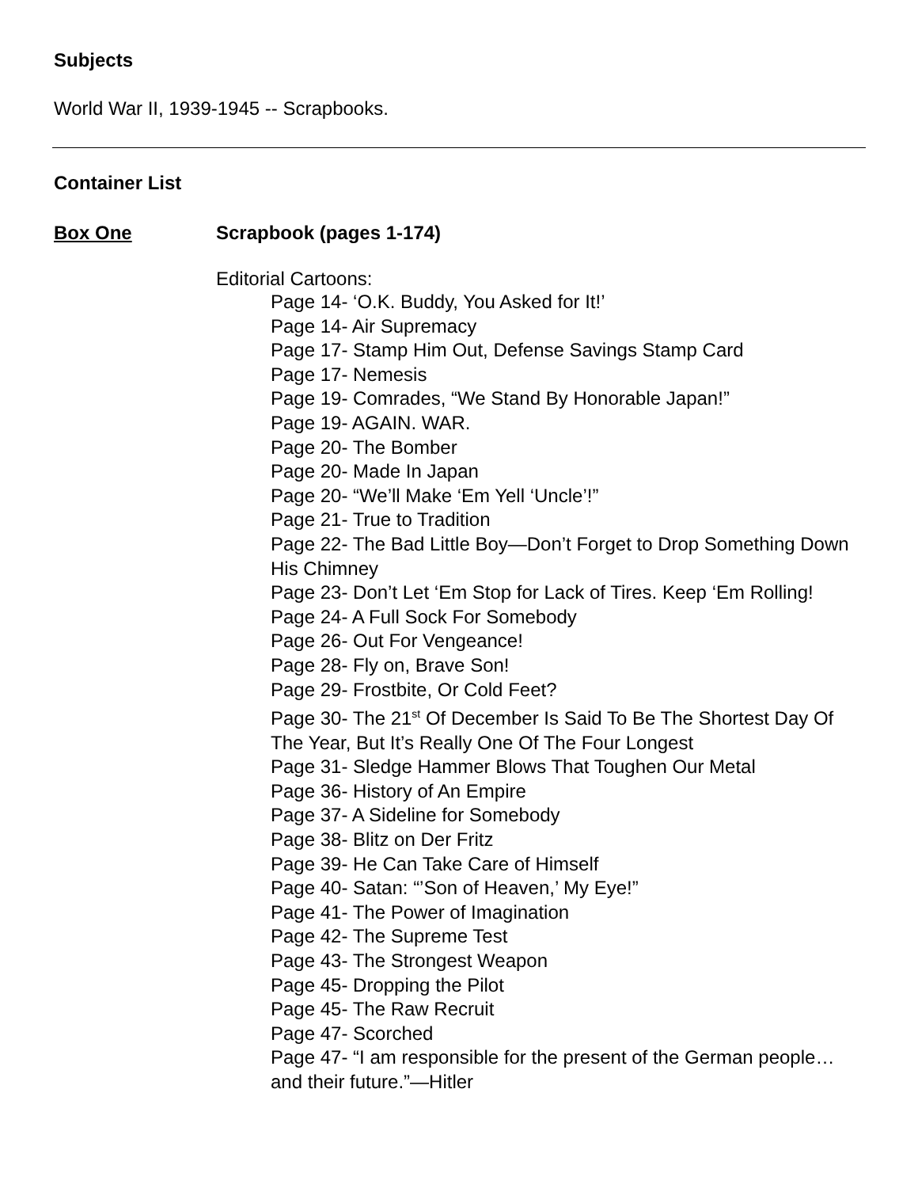Subjects
World War II, 1939-1945 -- Scrapbooks.
Container List
Box One Scrapbook (pages 1-174)
Editorial Cartoons:
Page 14- ‘O.K. Buddy, You Asked for It!’
Page 14- Air Supremacy
Page 17- Stamp Him Out, Defense Savings Stamp Card
Page 17- Nemesis
Page 19- Comrades, “We Stand By Honorable Japan!”
Page 19- AGAIN. WAR.
Page 20- The Bomber
Page 20- Made In Japan
Page 20- “We’ll Make ‘Em Yell ‘Uncle’!”
Page 21- True to Tradition
Page 22- The Bad Little Boy—Don’t Forget to Drop Something Down His Chimney
Page 23- Don’t Let ‘Em Stop for Lack of Tires. Keep ‘Em Rolling!
Page 24- A Full Sock For Somebody
Page 26- Out For Vengeance!
Page 28- Fly on, Brave Son!
Page 29- Frostbite, Or Cold Feet?
Page 30- The 21<sup>st</sup> Of December Is Said To Be The Shortest Day Of The Year, But It’s Really One Of The Four Longest
Page 31- Sledge Hammer Blows That Toughen Our Metal
Page 36- History of An Empire
Page 37- A Sideline for Somebody
Page 38- Blitz on Der Fritz
Page 39- He Can Take Care of Himself
Page 40- Satan: “’Son of Heaven,’ My Eye!”
Page 41- The Power of Imagination
Page 42- The Supreme Test
Page 43- The Strongest Weapon
Page 45- Dropping the Pilot
Page 45- The Raw Recruit
Page 47- Scorched
Page 47- “I am responsible for the present of the German people…and their future.”—Hitler